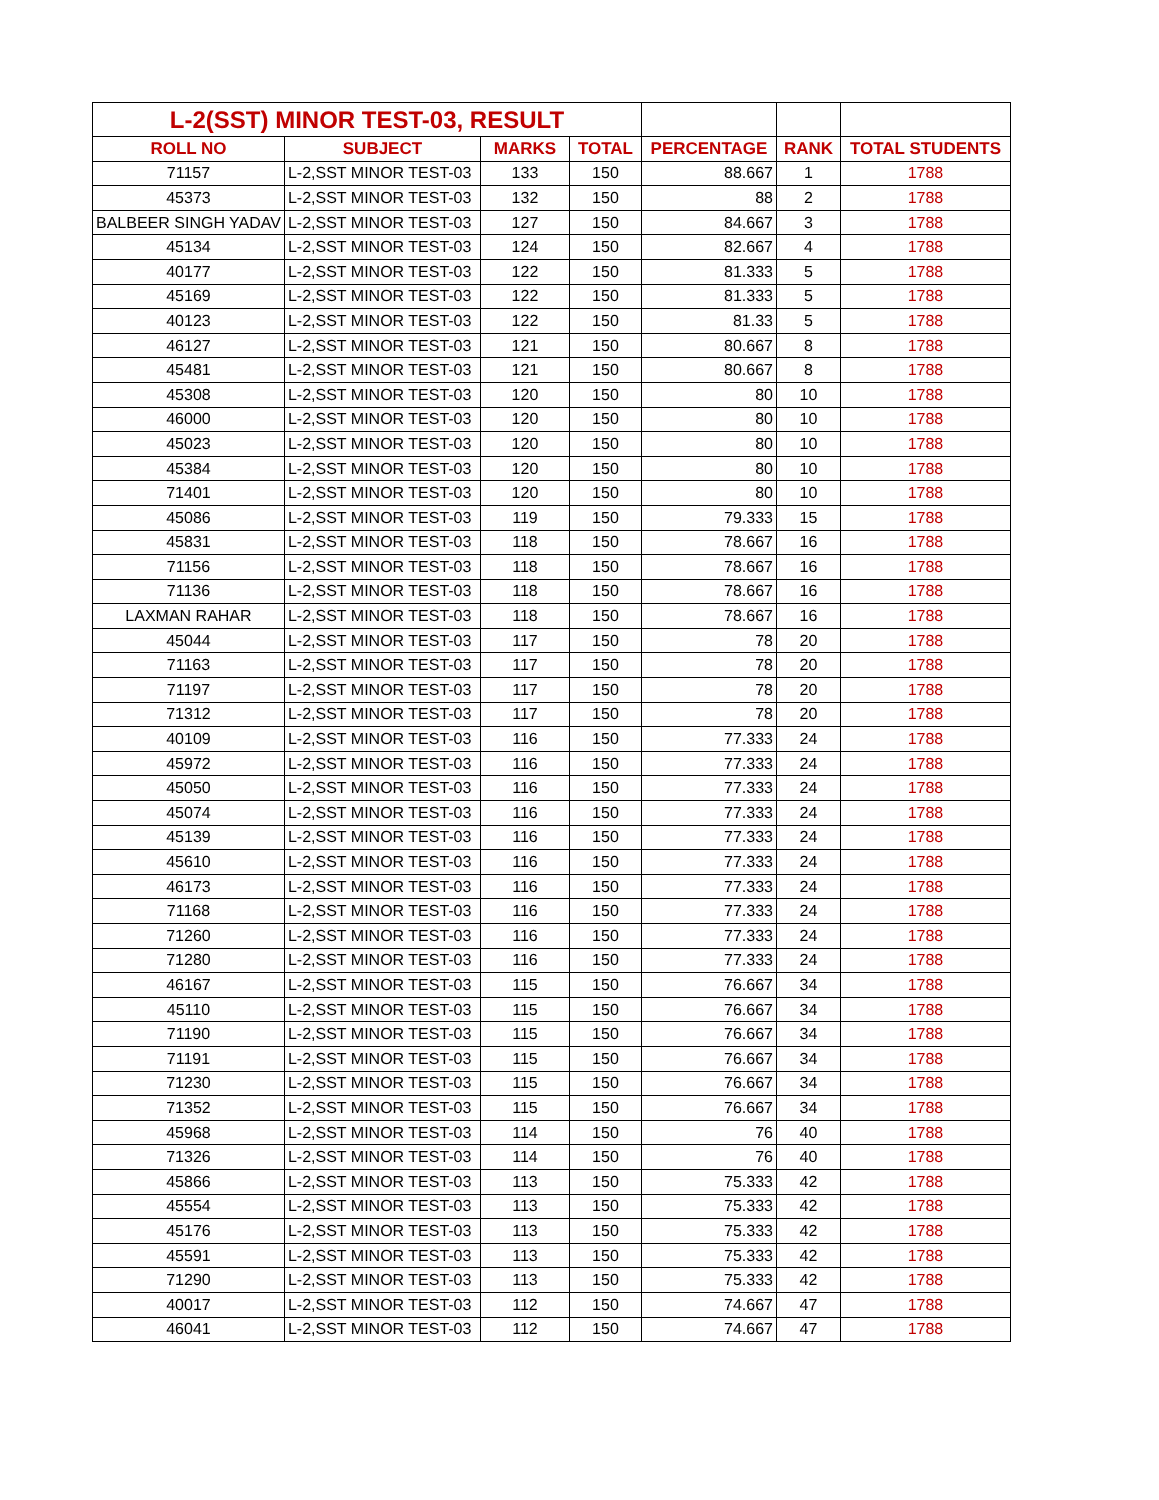| L-2(SST) MINOR TEST-03, RESULT | | | | | | |
| --- | --- | --- | --- | --- | --- | --- |
| ROLL NO | SUBJECT | MARKS | TOTAL | PERCENTAGE | RANK | TOTAL STUDENTS |
| 71157 | L-2,SST MINOR TEST-03 | 133 | 150 | 88.667 | 1 | 1788 |
| 45373 | L-2,SST MINOR TEST-03 | 132 | 150 | 88 | 2 | 1788 |
| BALBEER SINGH YADAV | L-2,SST MINOR TEST-03 | 127 | 150 | 84.667 | 3 | 1788 |
| 45134 | L-2,SST MINOR TEST-03 | 124 | 150 | 82.667 | 4 | 1788 |
| 40177 | L-2,SST MINOR TEST-03 | 122 | 150 | 81.333 | 5 | 1788 |
| 45169 | L-2,SST MINOR TEST-03 | 122 | 150 | 81.333 | 5 | 1788 |
| 40123 | L-2,SST MINOR TEST-03 | 122 | 150 | 81.33 | 5 | 1788 |
| 46127 | L-2,SST MINOR TEST-03 | 121 | 150 | 80.667 | 8 | 1788 |
| 45481 | L-2,SST MINOR TEST-03 | 121 | 150 | 80.667 | 8 | 1788 |
| 45308 | L-2,SST MINOR TEST-03 | 120 | 150 | 80 | 10 | 1788 |
| 46000 | L-2,SST MINOR TEST-03 | 120 | 150 | 80 | 10 | 1788 |
| 45023 | L-2,SST MINOR TEST-03 | 120 | 150 | 80 | 10 | 1788 |
| 45384 | L-2,SST MINOR TEST-03 | 120 | 150 | 80 | 10 | 1788 |
| 71401 | L-2,SST MINOR TEST-03 | 120 | 150 | 80 | 10 | 1788 |
| 45086 | L-2,SST MINOR TEST-03 | 119 | 150 | 79.333 | 15 | 1788 |
| 45831 | L-2,SST MINOR TEST-03 | 118 | 150 | 78.667 | 16 | 1788 |
| 71156 | L-2,SST MINOR TEST-03 | 118 | 150 | 78.667 | 16 | 1788 |
| 71136 | L-2,SST MINOR TEST-03 | 118 | 150 | 78.667 | 16 | 1788 |
| LAXMAN RAHAR | L-2,SST MINOR TEST-03 | 118 | 150 | 78.667 | 16 | 1788 |
| 45044 | L-2,SST MINOR TEST-03 | 117 | 150 | 78 | 20 | 1788 |
| 71163 | L-2,SST MINOR TEST-03 | 117 | 150 | 78 | 20 | 1788 |
| 71197 | L-2,SST MINOR TEST-03 | 117 | 150 | 78 | 20 | 1788 |
| 71312 | L-2,SST MINOR TEST-03 | 117 | 150 | 78 | 20 | 1788 |
| 40109 | L-2,SST MINOR TEST-03 | 116 | 150 | 77.333 | 24 | 1788 |
| 45972 | L-2,SST MINOR TEST-03 | 116 | 150 | 77.333 | 24 | 1788 |
| 45050 | L-2,SST MINOR TEST-03 | 116 | 150 | 77.333 | 24 | 1788 |
| 45074 | L-2,SST MINOR TEST-03 | 116 | 150 | 77.333 | 24 | 1788 |
| 45139 | L-2,SST MINOR TEST-03 | 116 | 150 | 77.333 | 24 | 1788 |
| 45610 | L-2,SST MINOR TEST-03 | 116 | 150 | 77.333 | 24 | 1788 |
| 46173 | L-2,SST MINOR TEST-03 | 116 | 150 | 77.333 | 24 | 1788 |
| 71168 | L-2,SST MINOR TEST-03 | 116 | 150 | 77.333 | 24 | 1788 |
| 71260 | L-2,SST MINOR TEST-03 | 116 | 150 | 77.333 | 24 | 1788 |
| 71280 | L-2,SST MINOR TEST-03 | 116 | 150 | 77.333 | 24 | 1788 |
| 46167 | L-2,SST MINOR TEST-03 | 115 | 150 | 76.667 | 34 | 1788 |
| 45110 | L-2,SST MINOR TEST-03 | 115 | 150 | 76.667 | 34 | 1788 |
| 71190 | L-2,SST MINOR TEST-03 | 115 | 150 | 76.667 | 34 | 1788 |
| 71191 | L-2,SST MINOR TEST-03 | 115 | 150 | 76.667 | 34 | 1788 |
| 71230 | L-2,SST MINOR TEST-03 | 115 | 150 | 76.667 | 34 | 1788 |
| 71352 | L-2,SST MINOR TEST-03 | 115 | 150 | 76.667 | 34 | 1788 |
| 45968 | L-2,SST MINOR TEST-03 | 114 | 150 | 76 | 40 | 1788 |
| 71326 | L-2,SST MINOR TEST-03 | 114 | 150 | 76 | 40 | 1788 |
| 45866 | L-2,SST MINOR TEST-03 | 113 | 150 | 75.333 | 42 | 1788 |
| 45554 | L-2,SST MINOR TEST-03 | 113 | 150 | 75.333 | 42 | 1788 |
| 45176 | L-2,SST MINOR TEST-03 | 113 | 150 | 75.333 | 42 | 1788 |
| 45591 | L-2,SST MINOR TEST-03 | 113 | 150 | 75.333 | 42 | 1788 |
| 71290 | L-2,SST MINOR TEST-03 | 113 | 150 | 75.333 | 42 | 1788 |
| 40017 | L-2,SST MINOR TEST-03 | 112 | 150 | 74.667 | 47 | 1788 |
| 46041 | L-2,SST MINOR TEST-03 | 112 | 150 | 74.667 | 47 | 1788 |